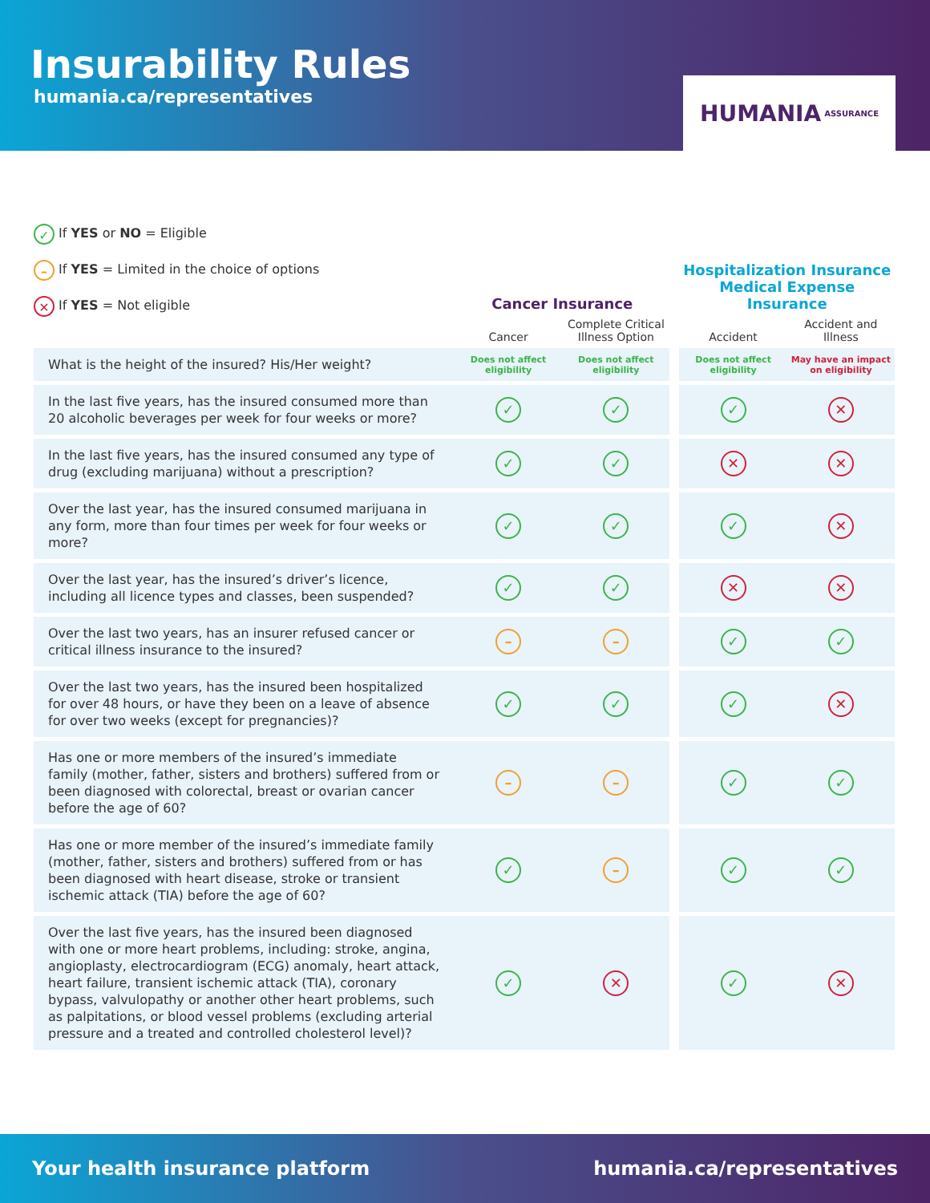Insurability Rules
humania.ca/representatives
HUMANIA ASSURANCE
✓ If YES or NO = Eligible
– If YES = Limited in the choice of options
✕ If YES = Not eligible
| | Cancer Insurance | | | Hospitalization Insurance Medical Expense Insurance | |
| --- | --- | --- | --- | --- | --- |
| | Cancer | Complete Critical Illness Option | | Accident | Accident and Illness |
| What is the height of the insured? His/Her weight? | Does not affect eligibility | Does not affect eligibility | | Does not affect eligibility | May have an impact on eligibility |
| In the last five years, has the insured consumed more than 20 alcoholic beverages per week for four weeks or more? | ✓ | ✓ | | ✓ | ✕ |
| In the last five years, has the insured consumed any type of drug (excluding marijuana) without a prescription? | ✓ | ✓ | | ✕ | ✕ |
| Over the last year, has the insured consumed marijuana in any form, more than four times per week for four weeks or more? | ✓ | ✓ | | ✓ | ✕ |
| Over the last year, has the insured’s driver’s licence, including all licence types and classes, been suspended? | ✓ | ✓ | | ✕ | ✕ |
| Over the last two years, has an insurer refused cancer or critical illness insurance to the insured? | – | – | | ✓ | ✓ |
| Over the last two years, has the insured been hospitalized for over 48 hours, or have they been on a leave of absence for over two weeks (except for pregnancies)? | ✓ | ✓ | | ✓ | ✕ |
| Has one or more members of the insured’s immediate family (mother, father, sisters and brothers) suffered from or been diagnosed with colorectal, breast or ovarian cancer before the age of 60? | – | – | | ✓ | ✓ |
| Has one or more member of the insured’s immediate family (mother, father, sisters and brothers) suffered from or has been diagnosed with heart disease, stroke or transient ischemic attack (TIA) before the age of 60? | ✓ | – | | ✓ | ✓ |
| Over the last five years, has the insured been diagnosed with one or more heart problems, including: stroke, angina, angioplasty, electrocardiogram (ECG) anomaly, heart attack, heart failure, transient ischemic attack (TIA), coronary bypass, valvulopathy or another other heart problems, such as palpitations, or blood vessel problems (excluding arterial pressure and a treated and controlled cholesterol level)? | ✓ | ✕ | | ✓ | ✕ |
Your health insurance platform humania.ca/representatives